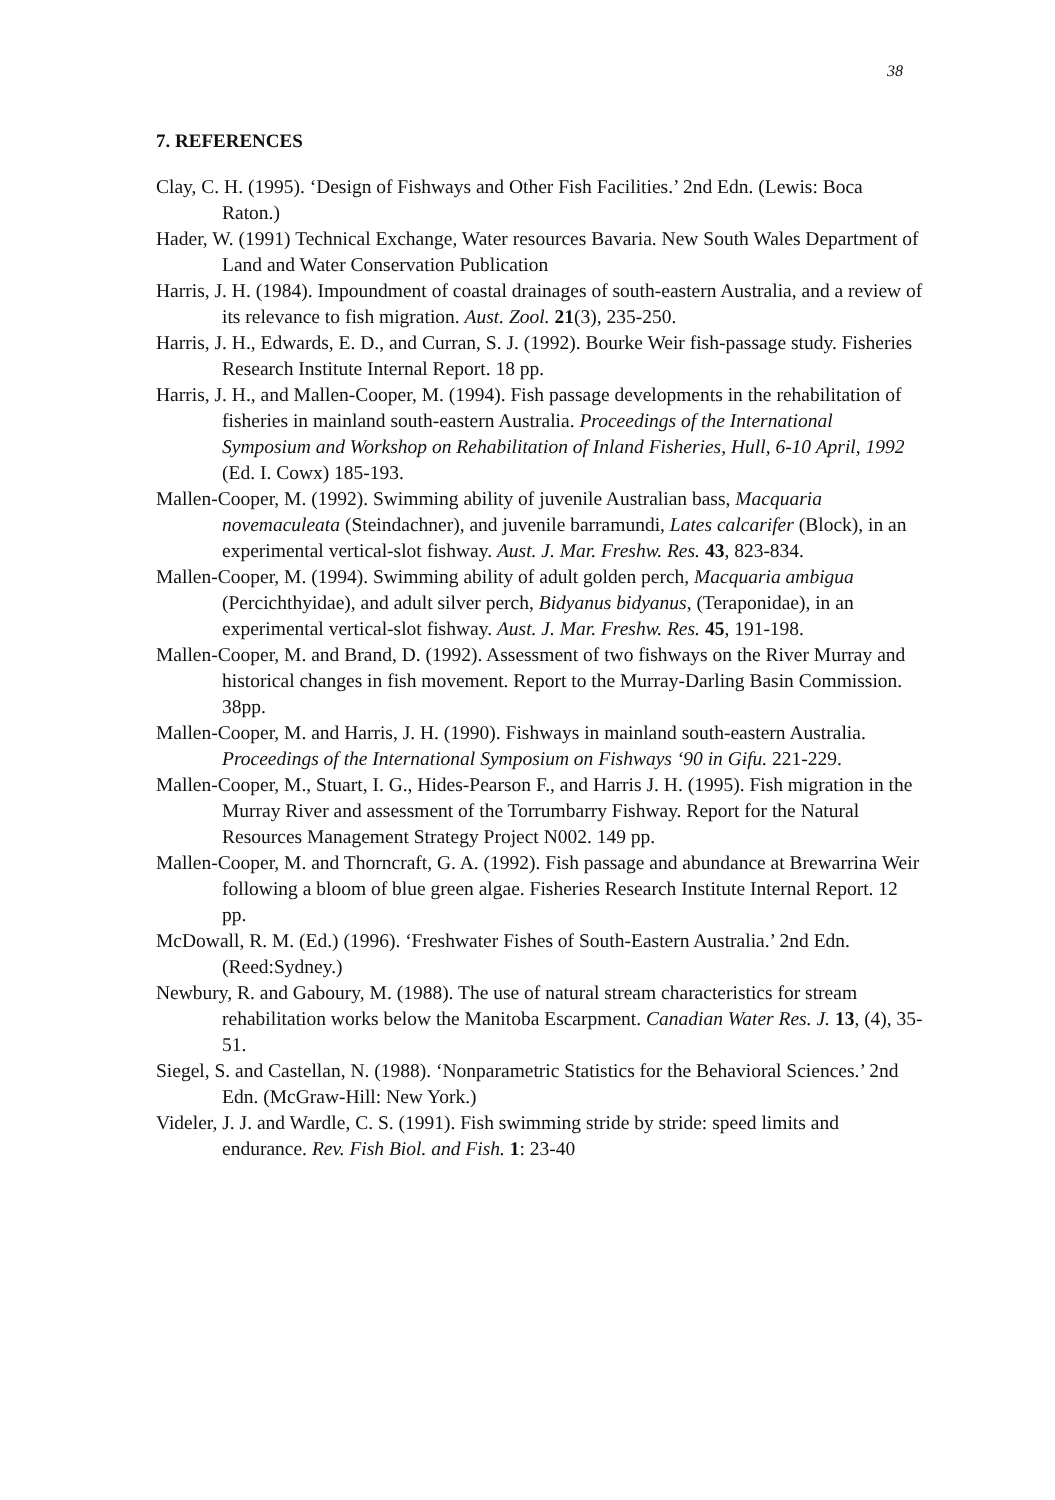38
7. REFERENCES
Clay, C. H. (1995). ‘Design of Fishways and Other Fish Facilities.’ 2nd Edn. (Lewis: Boca Raton.)
Hader, W. (1991) Technical Exchange, Water resources Bavaria. New South Wales Department of Land and Water Conservation Publication
Harris, J. H. (1984). Impoundment of coastal drainages of south-eastern Australia, and a review of its relevance to fish migration. Aust. Zool. 21(3), 235-250.
Harris, J. H., Edwards, E. D., and Curran, S. J. (1992). Bourke Weir fish-passage study. Fisheries Research Institute Internal Report. 18 pp.
Harris, J. H., and Mallen-Cooper, M. (1994). Fish passage developments in the rehabilitation of fisheries in mainland south-eastern Australia. Proceedings of the International Symposium and Workshop on Rehabilitation of Inland Fisheries, Hull, 6-10 April, 1992 (Ed. I. Cowx) 185-193.
Mallen-Cooper, M. (1992). Swimming ability of juvenile Australian bass, Macquaria novemaculeata (Steindachner), and juvenile barramundi, Lates calcarifer (Block), in an experimental vertical-slot fishway. Aust. J. Mar. Freshw. Res. 43, 823-834.
Mallen-Cooper, M. (1994). Swimming ability of adult golden perch, Macquaria ambigua (Percichthyidae), and adult silver perch, Bidyanus bidyanus, (Teraponidae), in an experimental vertical-slot fishway. Aust. J. Mar. Freshw. Res. 45, 191-198.
Mallen-Cooper, M. and Brand, D. (1992). Assessment of two fishways on the River Murray and historical changes in fish movement. Report to the Murray-Darling Basin Commission. 38pp.
Mallen-Cooper, M. and Harris, J. H. (1990). Fishways in mainland south-eastern Australia. Proceedings of the International Symposium on Fishways ‘90 in Gifu. 221-229.
Mallen-Cooper, M., Stuart, I. G., Hides-Pearson F., and Harris J. H. (1995). Fish migration in the Murray River and assessment of the Torrumbarry Fishway. Report for the Natural Resources Management Strategy Project N002. 149 pp.
Mallen-Cooper, M. and Thorncraft, G. A. (1992). Fish passage and abundance at Brewarrina Weir following a bloom of blue green algae. Fisheries Research Institute Internal Report. 12 pp.
McDowall, R. M. (Ed.) (1996). ‘Freshwater Fishes of South-Eastern Australia.’ 2nd Edn. (Reed:Sydney.)
Newbury, R. and Gaboury, M. (1988). The use of natural stream characteristics for stream rehabilitation works below the Manitoba Escarpment. Canadian Water Res. J. 13, (4), 35-51.
Siegel, S. and Castellan, N. (1988). ‘Nonparametric Statistics for the Behavioral Sciences.’ 2nd Edn. (McGraw-Hill: New York.)
Videler, J. J. and Wardle, C. S. (1991). Fish swimming stride by stride: speed limits and endurance. Rev. Fish Biol. and Fish. 1: 23-40